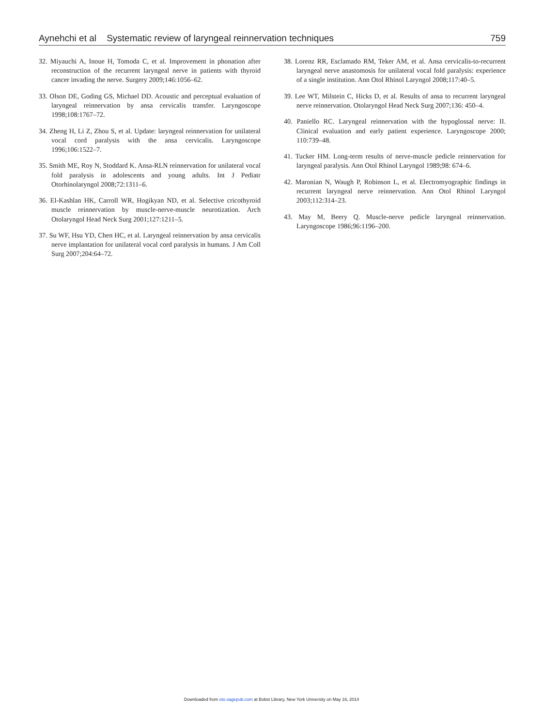Aynehchi et al Systematic review of laryngeal reinnervation techniques
759
32. Miyauchi A, Inoue H, Tomoda C, et al. Improvement in phonation after reconstruction of the recurrent laryngeal nerve in patients with thyroid cancer invading the nerve. Surgery 2009;146:1056–62.
33. Olson DE, Goding GS, Michael DD. Acoustic and perceptual evaluation of laryngeal reinnervation by ansa cervicalis transfer. Laryngoscope 1998;108:1767–72.
34. Zheng H, Li Z, Zhou S, et al. Update: laryngeal reinnervation for unilateral vocal cord paralysis with the ansa cervicalis. Laryngoscope 1996;106:1522–7.
35. Smith ME, Roy N, Stoddard K. Ansa-RLN reinnervation for unilateral vocal fold paralysis in adolescents and young adults. Int J Pediatr Otorhinolaryngol 2008;72:1311–6.
36. El-Kashlan HK, Carroll WR, Hogikyan ND, et al. Selective cricothyroid muscle reinnervation by muscle-nerve-muscle neurotization. Arch Otolaryngol Head Neck Surg 2001;127:1211–5.
37. Su WF, Hsu YD, Chen HC, et al. Laryngeal reinnervation by ansa cervicalis nerve implantation for unilateral vocal cord paralysis in humans. J Am Coll Surg 2007;204:64–72.
38. Lorenz RR, Esclamado RM, Teker AM, et al. Ansa cervicalis-to-recurrent laryngeal nerve anastomosis for unilateral vocal fold paralysis: experience of a single institution. Ann Otol Rhinol Laryngol 2008;117:40–5.
39. Lee WT, Milstein C, Hicks D, et al. Results of ansa to recurrent laryngeal nerve reinnervation. Otolaryngol Head Neck Surg 2007;136: 450–4.
40. Paniello RC. Laryngeal reinnervation with the hypoglossal nerve: II. Clinical evaluation and early patient experience. Laryngoscope 2000; 110:739–48.
41. Tucker HM. Long-term results of nerve-muscle pedicle reinnervation for laryngeal paralysis. Ann Otol Rhinol Laryngol 1989;98: 674–6.
42. Maronian N, Waugh P, Robinson L, et al. Electromyographic findings in recurrent laryngeal nerve reinnervation. Ann Otol Rhinol Laryngol 2003;112:314–23.
43. May M, Beery Q. Muscle-nerve pedicle laryngeal reinnervation. Laryngoscope 1986;96:1196–200.
Downloaded from oto.sagepub.com at Bobst Library, New York University on May 16, 2014